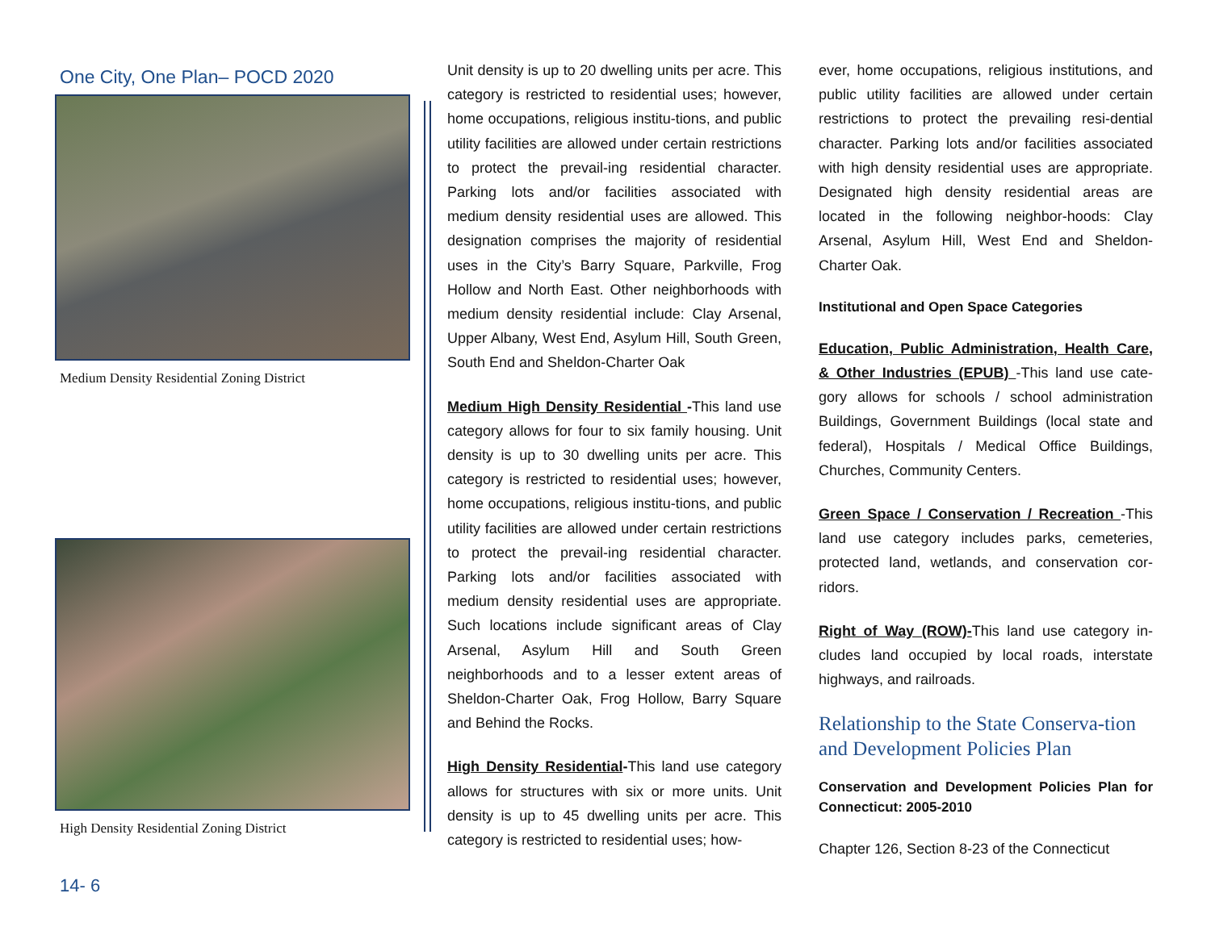One City, One Plan– POCD 2020
Medium Density Residential Zoning District
High Density Residential Zoning District
14- 6
Unit density is up to 20 dwelling units per acre. This category is restricted to residential uses; however, home occupations, religious institu-tions, and public utility facilities are allowed under certain restrictions to protect the prevail-ing residential character. Parking lots and/or facilities associated with medium density residential uses are allowed. This designation comprises the majority of residential uses in the City’s Barry Square, Parkville, Frog Hollow and North East. Other neighborhoods with medium density residential include: Clay Arsenal, Upper Albany, West End, Asylum Hill, South Green, South End and Sheldon-Charter Oak
Medium High Density Residential -This land use category allows for four to six family housing. Unit density is up to 30 dwelling units per acre. This category is restricted to residential uses; however, home occupations, religious institu-tions, and public utility facilities are allowed under certain restrictions to protect the prevail-ing residential character. Parking lots and/or facilities associated with medium density residential uses are appropriate. Such locations include significant areas of Clay Arsenal, Asylum Hill and South Green neighborhoods and to a lesser extent areas of Sheldon-Charter Oak, Frog Hollow, Barry Square and Behind the Rocks.
High Density Residential-This land use category allows for structures with six or more units. Unit density is up to 45 dwelling units per acre. This category is restricted to residential uses; how-
ever, home occupations, religious institutions, and public utility facilities are allowed under certain restrictions to protect the prevailing resi-dential character. Parking lots and/or facilities associated with high density residential uses are appropriate. Designated high density residential areas are located in the following neighbor-hoods: Clay Arsenal, Asylum Hill, West End and Sheldon-Charter Oak.
Institutional and Open Space Categories
Education, Public Administration, Health Care, & Other Industries (EPUB) -This land use cate-gory allows for schools / school administration Buildings, Government Buildings (local state and federal), Hospitals / Medical Office Buildings, Churches, Community Centers.
Green Space / Conservation / Recreation -This land use category includes parks, cemeteries, protected land, wetlands, and conservation cor-ridors.
Right of Way (ROW)-This land use category in-cludes land occupied by local roads, interstate highways, and railroads.
Relationship to the State Conserva-tion and Development Policies Plan
Conservation and Development Policies Plan for Connecticut: 2005-2010
Chapter 126, Section 8-23 of the Connecticut